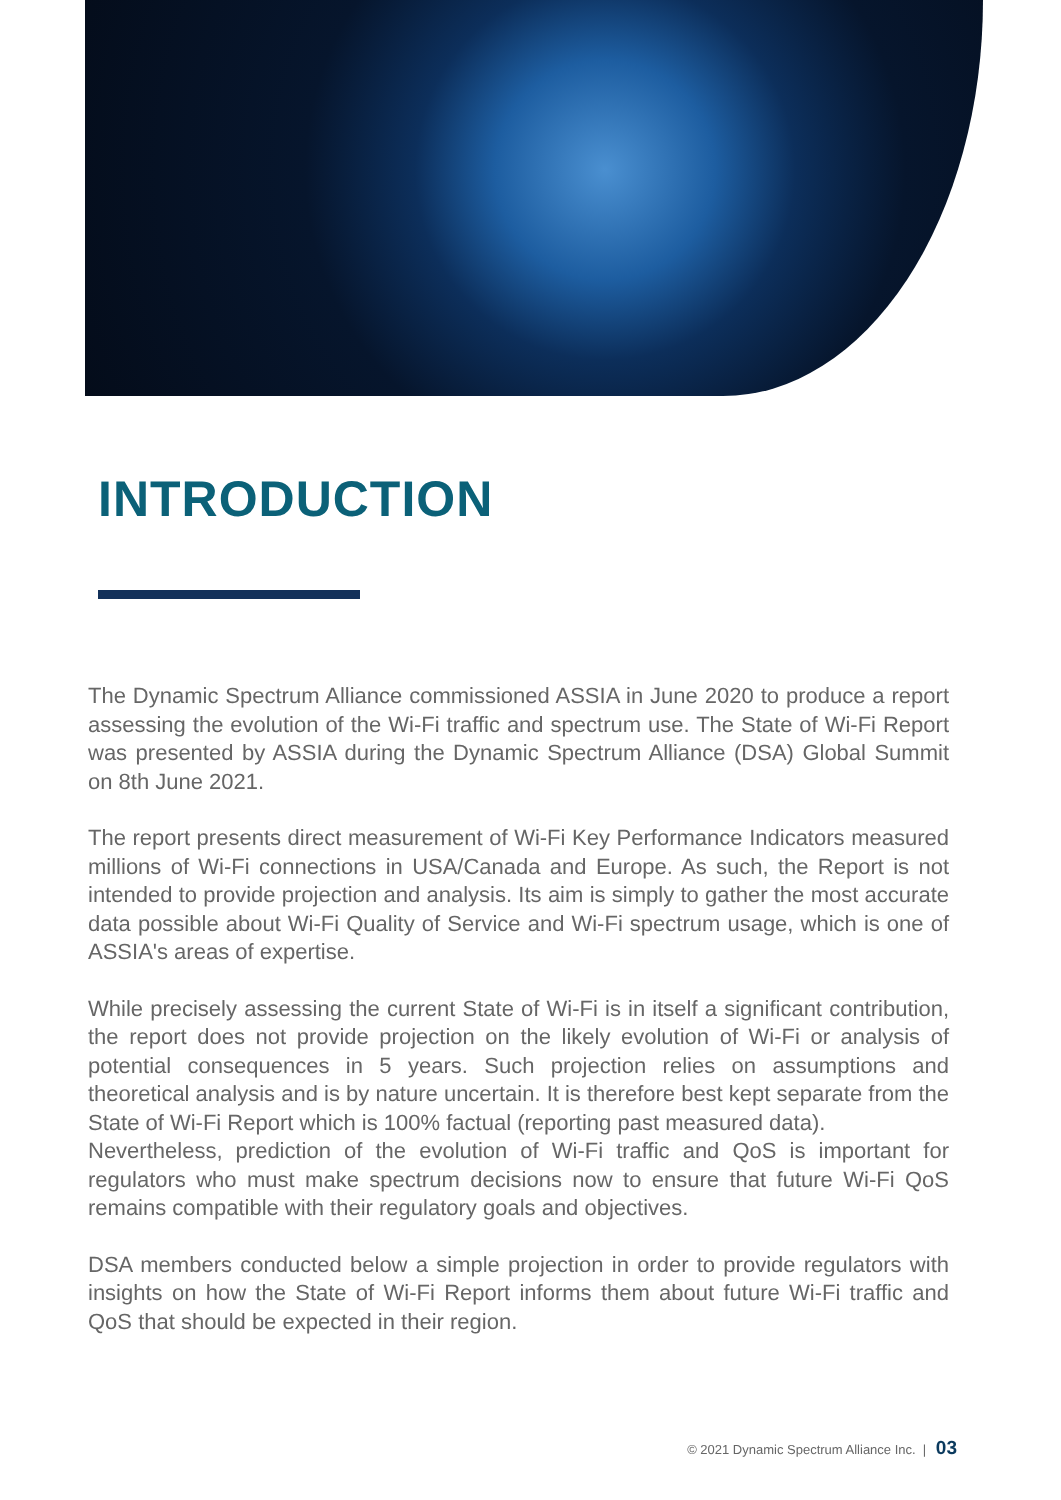INTRODUCTION
The Dynamic Spectrum Alliance commissioned ASSIA in June 2020 to produce a report assessing the evolution of the Wi-Fi traffic and spectrum use. The State of Wi-Fi Report was presented by ASSIA during the Dynamic Spectrum Alliance (DSA) Global Summit on 8th June 2021.
The report presents direct measurement of Wi-Fi Key Performance Indicators measured millions of Wi-Fi connections in USA/Canada and Europe. As such, the Report is not intended to provide projection and analysis. Its aim is simply to gather the most accurate data possible about Wi-Fi Quality of Service and Wi-Fi spectrum usage, which is one of ASSIA's areas of expertise.
While precisely assessing the current State of Wi-Fi is in itself a significant contribution, the report does not provide projection on the likely evolution of Wi-Fi or analysis of potential consequences in 5 years. Such projection relies on assumptions and theoretical analysis and is by nature uncertain. It is therefore best kept separate from the State of Wi-Fi Report which is 100% factual (reporting past measured data).
Nevertheless, prediction of the evolution of Wi-Fi traffic and QoS is important for regulators who must make spectrum decisions now to ensure that future Wi-Fi QoS remains compatible with their regulatory goals and objectives.
DSA members conducted below a simple projection in order to provide regulators with insights on how the State of Wi-Fi Report informs them about future Wi-Fi traffic and QoS that should be expected in their region.
© 2021 Dynamic Spectrum Alliance Inc. | 03